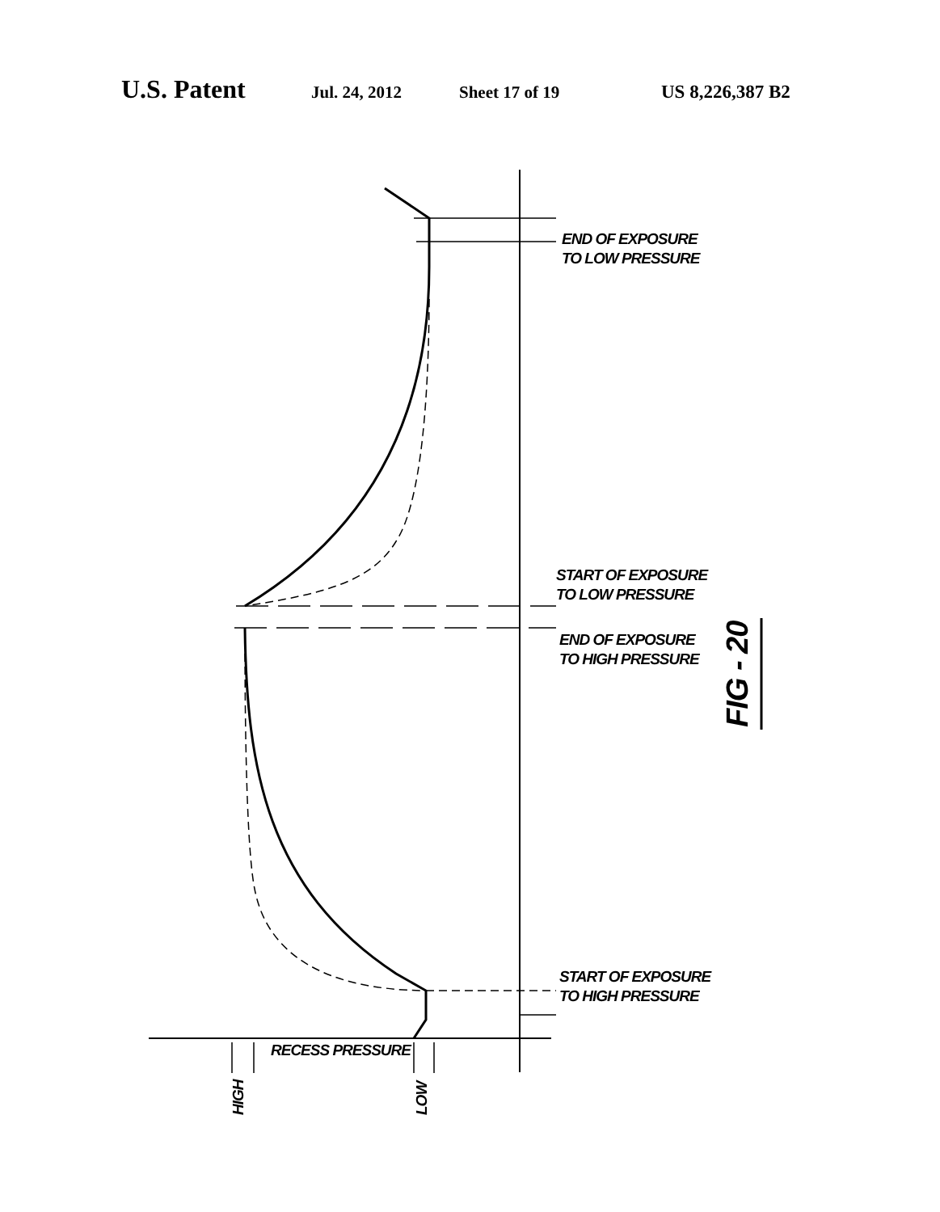U.S. Patent Jul. 24, 2012 Sheet 17 of 19 US 8,226,387 B2
END OF EXPOSURE
TO LOW PRESSURE
START OF EXPOSURE
TO LOW PRESSURE
END OF EXPOSURE
TO HIGH PRESSURE
START OF EXPOSURE
TO HIGH PRESSURE
RECESS PRESSURE
HIGH LOW
FIG - 20